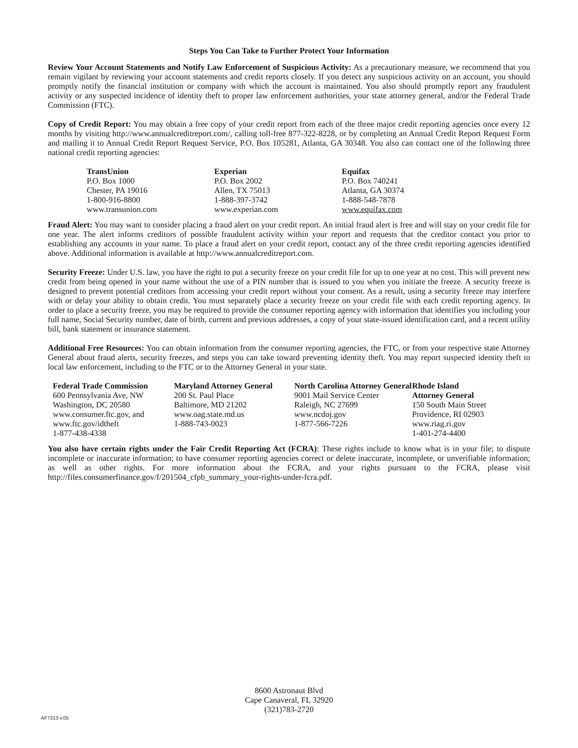Steps You Can Take to Further Protect Your Information
Review Your Account Statements and Notify Law Enforcement of Suspicious Activity: As a precautionary measure, we recommend that you remain vigilant by reviewing your account statements and credit reports closely. If you detect any suspicious activity on an account, you should promptly notify the financial institution or company with which the account is maintained. You also should promptly report any fraudulent activity or any suspected incidence of identity theft to proper law enforcement authorities, your state attorney general, and/or the Federal Trade Commission (FTC).
Copy of Credit Report: You may obtain a free copy of your credit report from each of the three major credit reporting agencies once every 12 months by visiting http://www.annualcreditreport.com/, calling toll-free 877-322-8228, or by completing an Annual Credit Report Request Form and mailing it to Annual Credit Report Request Service, P.O. Box 105281, Atlanta, GA 30348. You also can contact one of the following three national credit reporting agencies:
| TransUnion P.O. Box 1000 Chester, PA 19016 1-800-916-8800 www.transunion.com | Experian P.O. Box 2002 Allen, TX 75013 1-888-397-3742 www.experian.com | Equifax P.O. Box 740241 Atlanta, GA 30374 1-888-548-7878 www.equifax.com |
Fraud Alert: You may want to consider placing a fraud alert on your credit report. An initial fraud alert is free and will stay on your credit file for one year. The alert informs creditors of possible fraudulent activity within your report and requests that the creditor contact you prior to establishing any accounts in your name. To place a fraud alert on your credit report, contact any of the three credit reporting agencies identified above. Additional information is available at http://www.annualcreditreport.com.
Security Freeze: Under U.S. law, you have the right to put a security freeze on your credit file for up to one year at no cost. This will prevent new credit from being opened in your name without the use of a PIN number that is issued to you when you initiate the freeze. A security freeze is designed to prevent potential creditors from accessing your credit report without your consent. As a result, using a security freeze may interfere with or delay your ability to obtain credit. You must separately place a security freeze on your credit file with each credit reporting agency. In order to place a security freeze, you may be required to provide the consumer reporting agency with information that identifies you including your full name, Social Security number, date of birth, current and previous addresses, a copy of your state-issued identification card, and a recent utility bill, bank statement or insurance statement.
Additional Free Resources: You can obtain information from the consumer reporting agencies, the FTC, or from your respective state Attorney General about fraud alerts, security freezes, and steps you can take toward preventing identity theft. You may report suspected identity theft to local law enforcement, including to the FTC or to the Attorney General in your state.
| Federal Trade Commission 600 Pennsylvania Ave, NW Washington, DC 20580 www.consumer.ftc.gov, and www.ftc.gov/idtheft 1-877-438-4338 | Maryland Attorney General 200 St. Paul Place Baltimore, MD 21202 www.oag.state.md.us 1-888-743-0023 | North Carolina Attorney General 9001 Mail Service Center Raleigh, NC 27699 www.ncdoj.gov 1-877-566-7226 | Rhode Island Attorney General 150 South Main Street Providence, RI 02903 www.riag.ri.gov 1-401-274-4400 |
You also have certain rights under the Fair Credit Reporting Act (FCRA): These rights include to know what is in your file; to dispute incomplete or inaccurate information; to have consumer reporting agencies correct or delete inaccurate, incomplete, or unverifiable information; as well as other rights. For more information about the FCRA, and your rights pursuant to the FCRA, please visit http://files.consumerfinance.gov/f/201504_cfpb_summary_your-rights-under-fcra.pdf.
8600 Astronaut Blvd
Cape Canaveral, FL 32920
(321)783-2720
AF7313 v.05